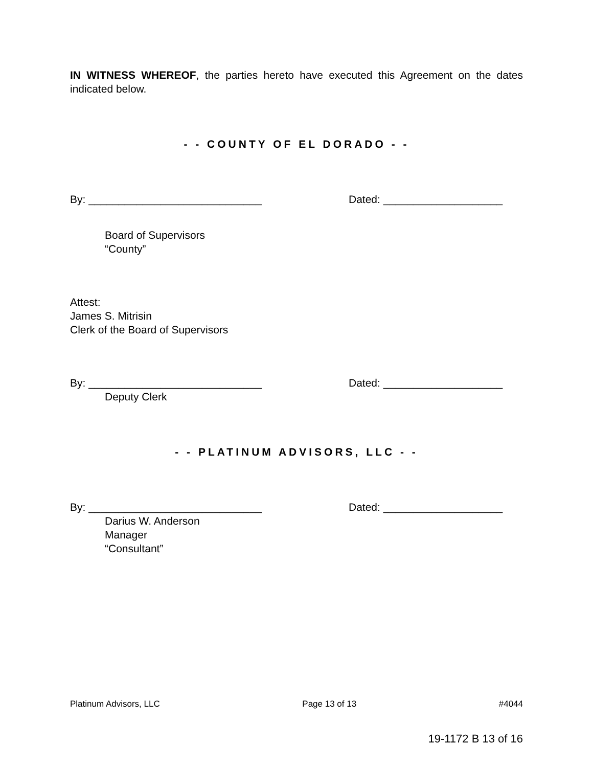IN WITNESS WHEREOF, the parties hereto have executed this Agreement on the dates indicated below.
- - COUNTY OF EL DORADO - -
By: _____________________________ Dated: ____________________
Board of Supervisors
“County”
Attest:
James S. Mitrisin
Clerk of the Board of Supervisors
By: _____________________________ Dated: ____________________
Deputy Clerk
- - PLATINUM ADVISORS, LLC - -
By: _____________________________ Dated: ____________________
Darius W. Anderson
Manager
“Consultant”
Platinum Advisors, LLC Page 13 of 13 #4044
19-1172 B 13 of 16